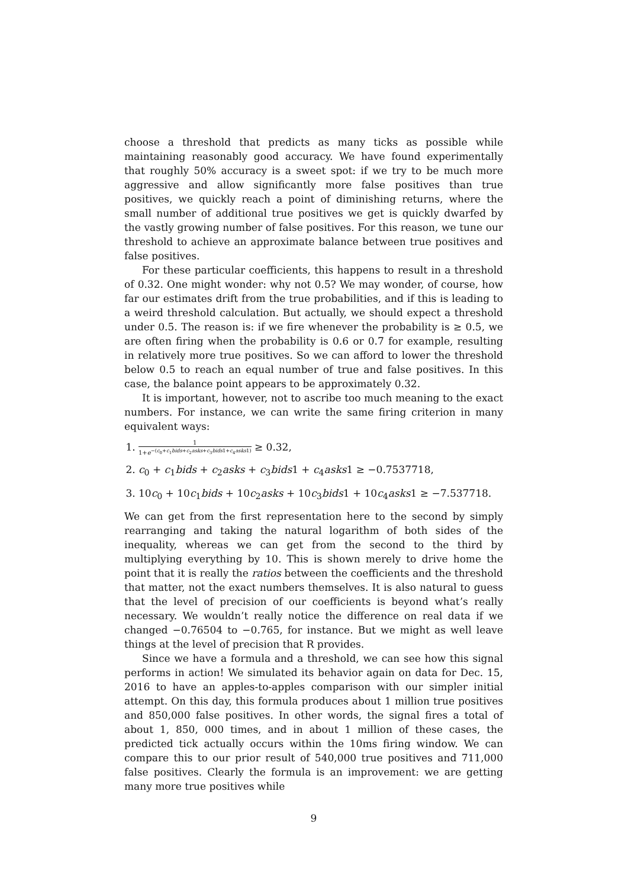choose a threshold that predicts as many ticks as possible while maintaining reasonably good accuracy. We have found experimentally that roughly 50% accuracy is a sweet spot: if we try to be much more aggressive and allow significantly more false positives than true positives, we quickly reach a point of diminishing returns, where the small number of additional true positives we get is quickly dwarfed by the vastly growing number of false positives. For this reason, we tune our threshold to achieve an approximate balance between true positives and false positives.
For these particular coefficients, this happens to result in a threshold of 0.32. One might wonder: why not 0.5? We may wonder, of course, how far our estimates drift from the true probabilities, and if this is leading to a weird threshold calculation. But actually, we should expect a threshold under 0.5. The reason is: if we fire whenever the probability is ≥ 0.5, we are often firing when the probability is 0.6 or 0.7 for example, resulting in relatively more true positives. So we can afford to lower the threshold below 0.5 to reach an equal number of true and false positives. In this case, the balance point appears to be approximately 0.32.
It is important, however, not to ascribe too much meaning to the exact numbers. For instance, we can write the same firing criterion in many equivalent ways:
1. 1 1+e<sup>−(c<sub>0</sub>+c<sub>1</sub>bids+c<sub>2</sub>asks+c<sub>3</sub>bids1+c<sub>4</sub>asks1)</sup> ≥ 0.32,
2. c<sub>0</sub> + c<sub>1</sub>bids + c<sub>2</sub>asks + c<sub>3</sub>bids1 + c<sub>4</sub>asks1 ≥ −0.7537718,
3. 10c<sub>0</sub> + 10c<sub>1</sub>bids + 10c<sub>2</sub>asks + 10c<sub>3</sub>bids1 + 10c<sub>4</sub>asks1 ≥ −7.537718.
We can get from the first representation here to the second by simply rearranging and taking the natural logarithm of both sides of the inequality, whereas we can get from the second to the third by multiplying everything by 10. This is shown merely to drive home the point that it is really the ratios between the coefficients and the threshold that matter, not the exact numbers themselves. It is also natural to guess that the level of precision of our coefficients is beyond what’s really necessary. We wouldn’t really notice the difference on real data if we changed −0.76504 to −0.765, for instance. But we might as well leave things at the level of precision that R provides.
Since we have a formula and a threshold, we can see how this signal performs in action! We simulated its behavior again on data for Dec. 15, 2016 to have an apples-to-apples comparison with our simpler initial attempt. On this day, this formula produces about 1 million true positives and 850,000 false positives. In other words, the signal fires a total of about 1, 850, 000 times, and in about 1 million of these cases, the predicted tick actually occurs within the 10ms firing window. We can compare this to our prior result of 540,000 true positives and 711,000 false positives. Clearly the formula is an improvement: we are getting many more true positives while
9